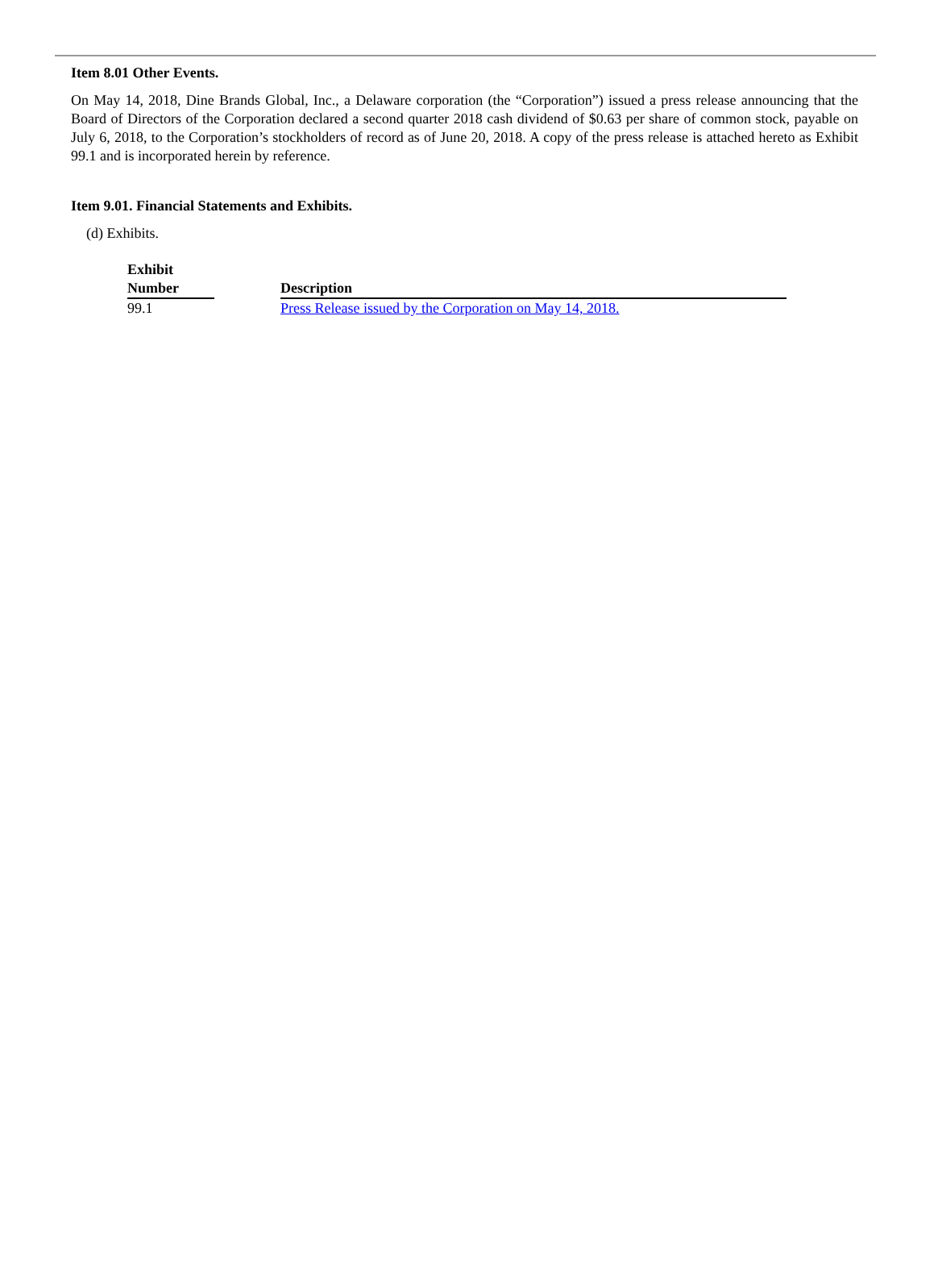Item 8.01 Other Events.
On May 14, 2018, Dine Brands Global, Inc., a Delaware corporation (the “Corporation”) issued a press release announcing that the Board of Directors of the Corporation declared a second quarter 2018 cash dividend of $0.63 per share of common stock, payable on July 6, 2018, to the Corporation’s stockholders of record as of June 20, 2018. A copy of the press release is attached hereto as Exhibit 99.1 and is incorporated herein by reference.
Item 9.01. Financial Statements and Exhibits.
(d) Exhibits.
| Exhibit Number | | Description |
| --- | --- | --- |
| 99.1 | | Press Release issued by the Corporation on May 14, 2018. |